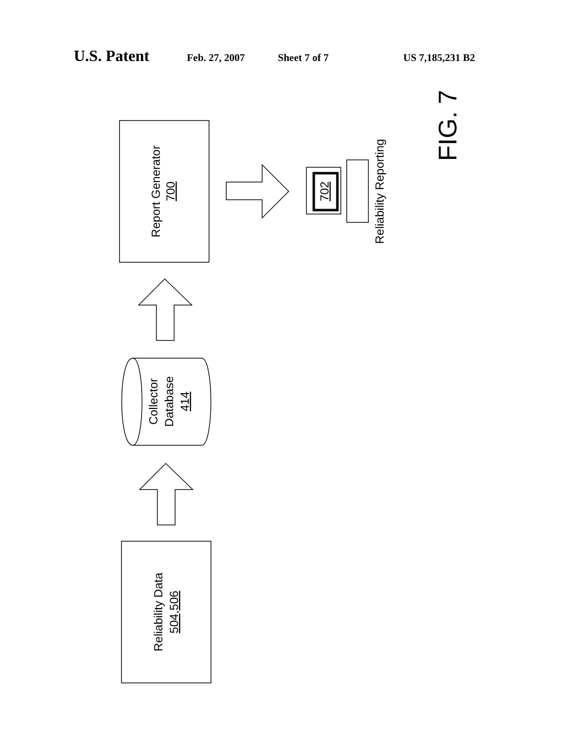U.S. Patent Feb. 27, 2007 Sheet 7 of 7 US 7,185,231 B2
Report Generator
700
Collector
Database
414
Reliability Data
504,506
702
Reliability Reporting
FIG. 7